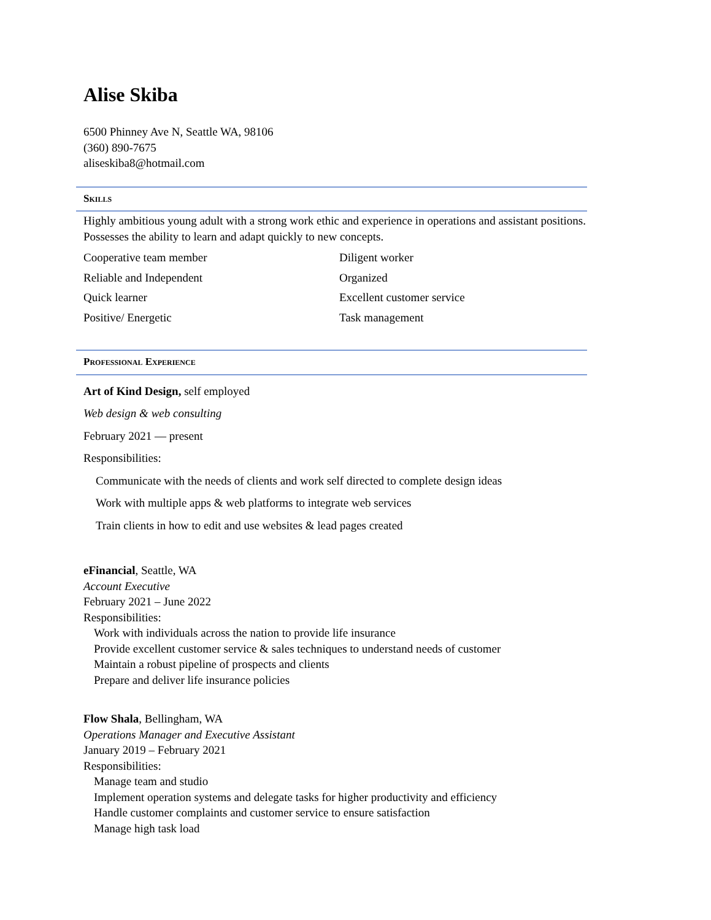Alise Skiba
6500 Phinney Ave N, Seattle WA, 98106
(360) 890-7675
aliseskiba8@hotmail.com
Skills
Highly ambitious young adult with a strong work ethic and experience in operations and assistant positions. Possesses the ability to learn and adapt quickly to new concepts.
Cooperative team member
Diligent worker
Reliable and Independent
Organized
Quick learner
Excellent customer service
Positive/ Energetic
Task management
Professional Experience
Art of Kind Design, self employed
Web design & web consulting
February 2021 — present
Responsibilities:
Communicate with the needs of clients and work self directed to complete design ideas
Work with multiple apps & web platforms to integrate web services
Train clients in how to edit and use websites & lead pages created
eFinancial, Seattle, WA
Account Executive
February 2021 – June 2022
Responsibilities:
Work with individuals across the nation to provide life insurance
Provide excellent customer service & sales techniques to understand needs of customer
Maintain a robust pipeline of prospects and clients
Prepare and deliver life insurance policies
Flow Shala, Bellingham, WA
Operations Manager and Executive Assistant
January 2019 – February 2021
Responsibilities:
Manage team and studio
Implement operation systems and delegate tasks for higher productivity and efficiency
Handle customer complaints and customer service to ensure satisfaction
Manage high task load